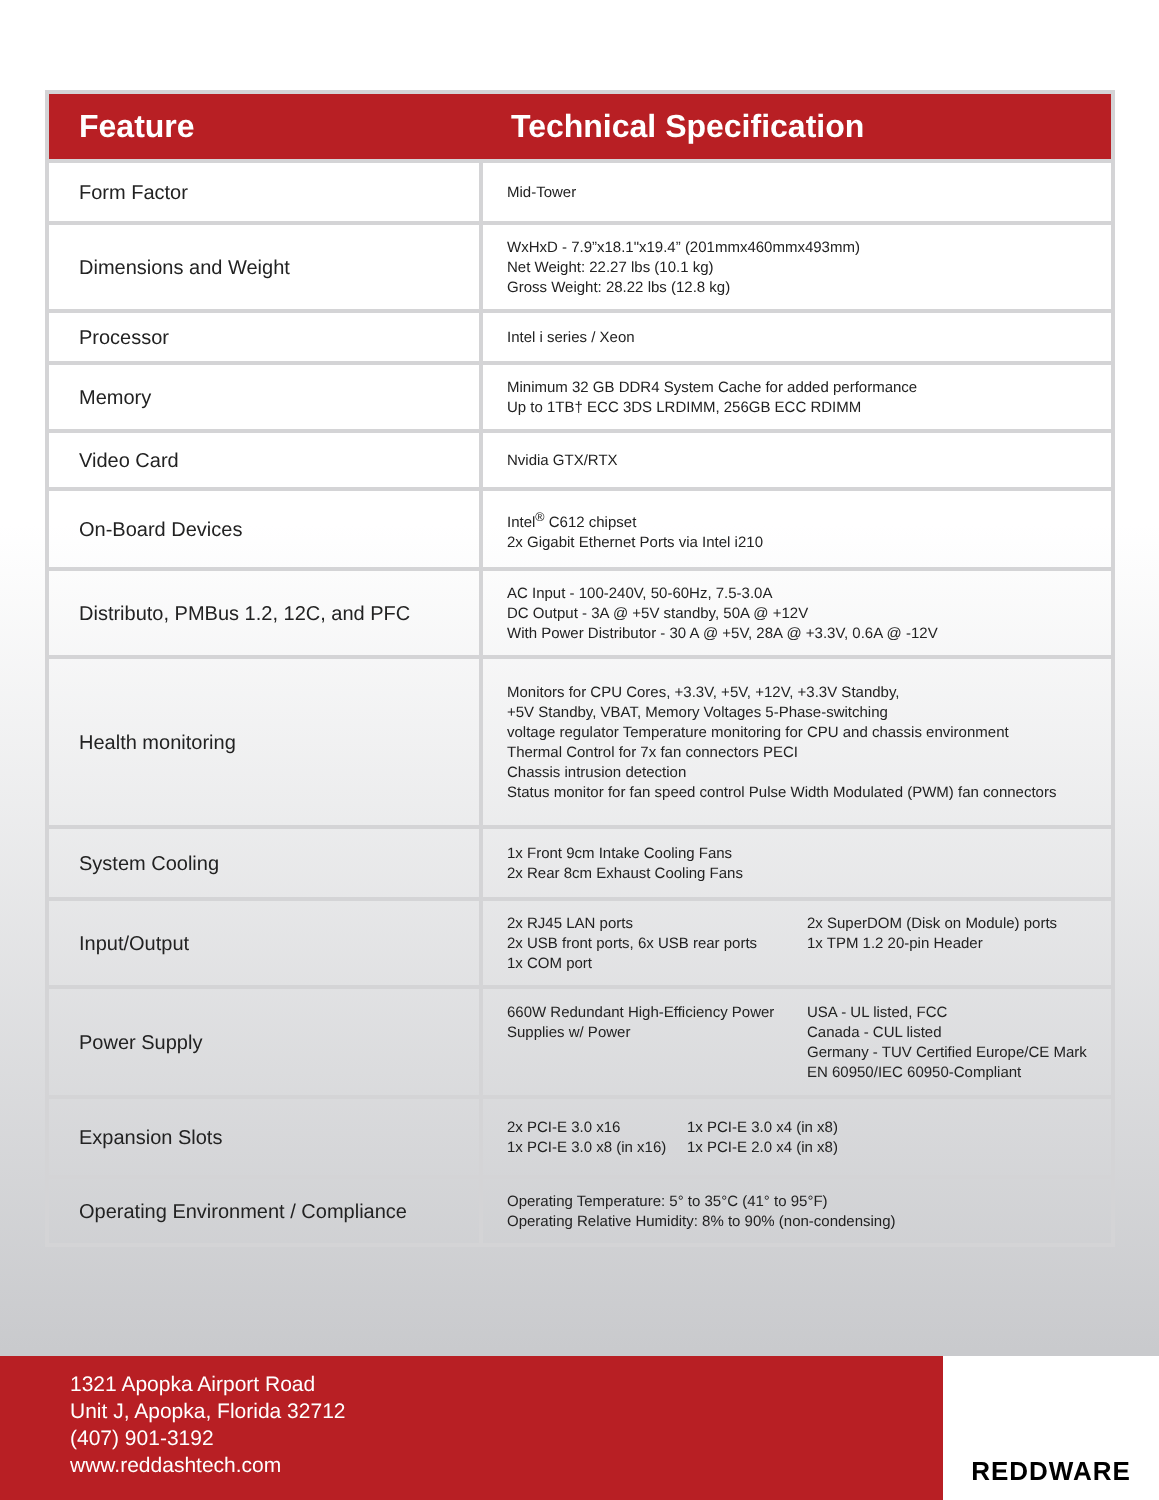| Feature | Technical Specification |
| --- | --- |
| Form Factor | Mid-Tower |
| Dimensions and Weight | WxHxD - 7.9”x18.1"x19.4” (201mmx460mmx493mm) Net Weight: 22.27 lbs (10.1 kg) Gross Weight: 28.22 lbs (12.8 kg) |
| Processor | Intel i series / Xeon |
| Memory | Minimum 32 GB DDR4 System Cache for added performance Up to 1TB† ECC 3DS LRDIMM, 256GB ECC RDIMM |
| Video Card | Nvidia GTX/RTX |
| On-Board Devices | Intel<sup>®</sup> C612 chipset 2x Gigabit Ethernet Ports via Intel i210 |
| Distributo, PMBus 1.2, 12C, and PFC | AC Input - 100-240V, 50-60Hz, 7.5-3.0A DC Output - 3A @ +5V standby, 50A @ +12V With Power Distributor - 30 A @ +5V, 28A @ +3.3V, 0.6A @ -12V |
| Health monitoring | Monitors for CPU Cores, +3.3V, +5V, +12V, +3.3V Standby, +5V Standby, VBAT, Memory Voltages 5-Phase-switching voltage regulator Temperature monitoring for CPU and chassis environment Thermal Control for 7x fan connectors PECI Chassis intrusion detection Status monitor for fan speed control Pulse Width Modulated (PWM) fan connectors |
| System Cooling | 1x Front 9cm Intake Cooling Fans 2x Rear 8cm Exhaust Cooling Fans |
| Input/Output | 2x RJ45 LAN ports 2x USB front ports, 6x USB rear ports 1x COM port 2x SuperDOM (Disk on Module) ports 1x TPM 1.2 20-pin Header |
| Power Supply | 660W Redundant High-Efficiency Power Supplies w/ Power USA - UL listed, FCC Canada - CUL listed Germany - TUV Certified Europe/CE Mark EN 60950/IEC 60950-Compliant |
| Expansion Slots | 2x PCI-E 3.0 x16 1x PCI-E 3.0 x8 (in x16) 1x PCI-E 3.0 x4 (in x8) 1x PCI-E 2.0 x4 (in x8) |
| Operating Environment / Compliance | Operating Temperature: 5° to 35°C (41° to 95°F) Operating Relative Humidity: 8% to 90% (non-condensing) |
1321 Apopka Airport Road
Unit J, Apopka, Florida 32712
(407) 901-3192
www.reddashtech.com
REDDWARE